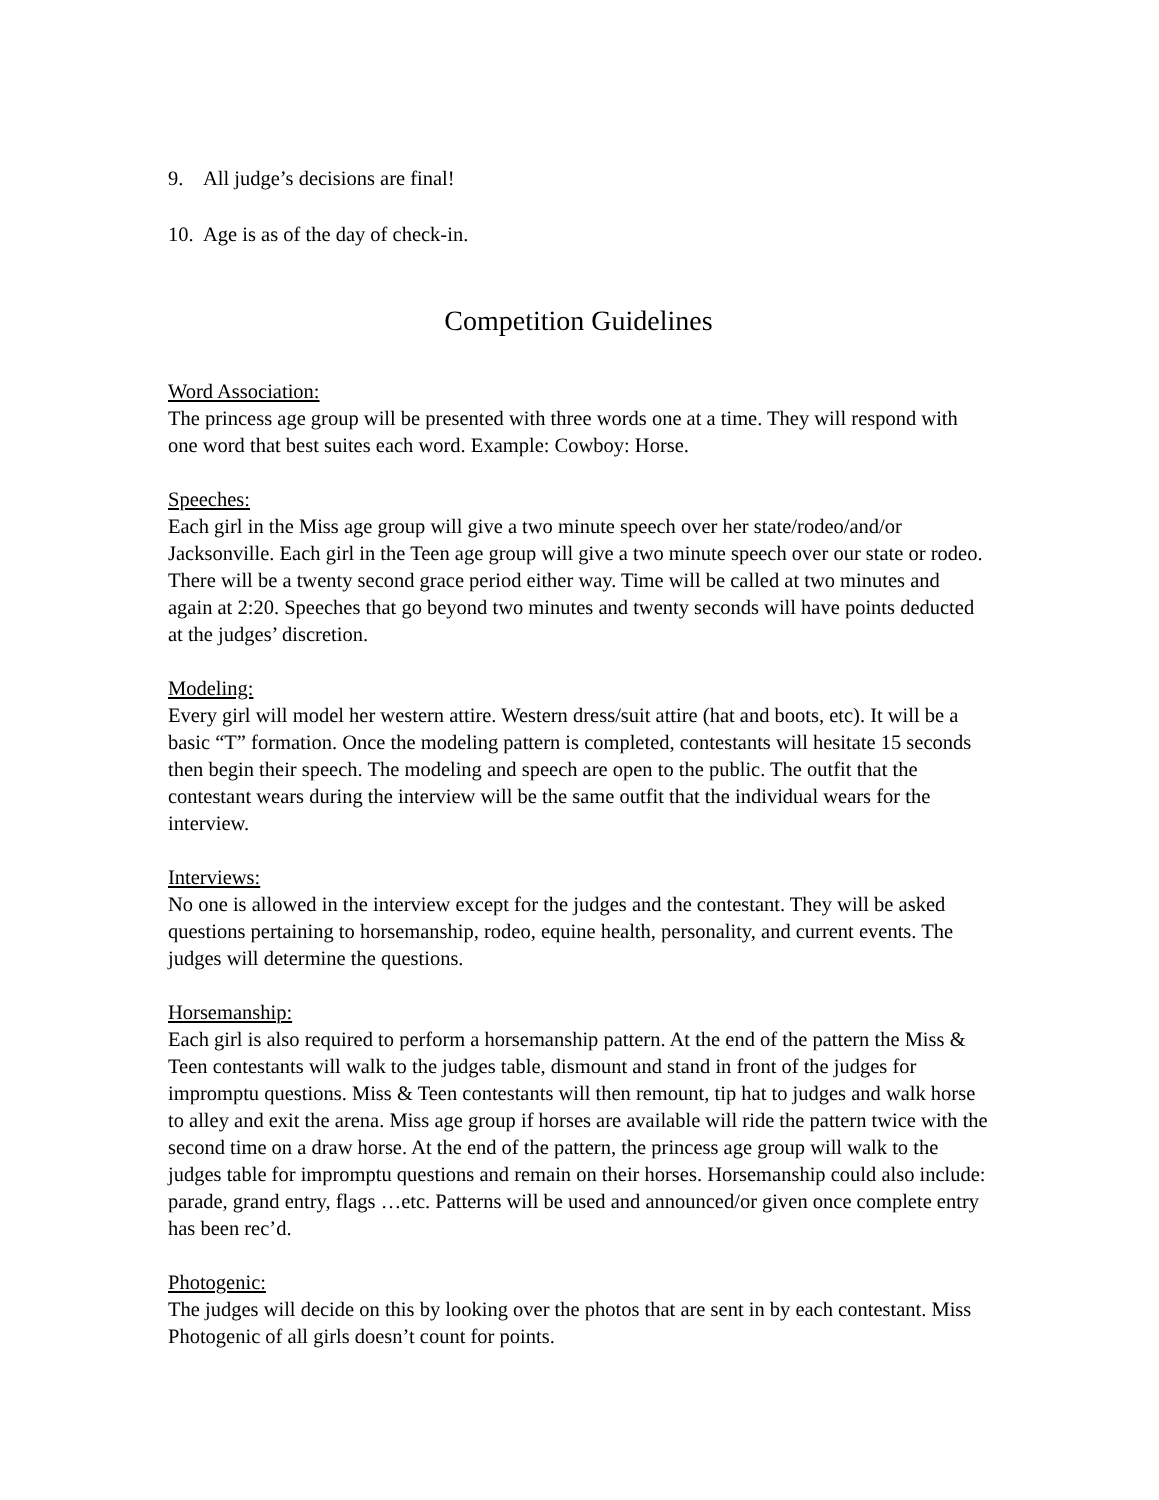9. All judge’s decisions are final!
10. Age is as of the day of check-in.
Competition Guidelines
Word Association:
The princess age group will be presented with three words one at a time. They will respond with one word that best suites each word. Example: Cowboy: Horse.
Speeches:
Each girl in the Miss age group will give a two minute speech over her state/rodeo/and/or Jacksonville. Each girl in the Teen age group will give a two minute speech over our state or rodeo. There will be a twenty second grace period either way. Time will be called at two minutes and again at 2:20. Speeches that go beyond two minutes and twenty seconds will have points deducted at the judges’ discretion.
Modeling:
Every girl will model her western attire. Western dress/suit attire (hat and boots, etc). It will be a basic “T” formation. Once the modeling pattern is completed, contestants will hesitate 15 seconds then begin their speech. The modeling and speech are open to the public. The outfit that the contestant wears during the interview will be the same outfit that the individual wears for the interview.
Interviews:
No one is allowed in the interview except for the judges and the contestant. They will be asked questions pertaining to horsemanship, rodeo, equine health, personality, and current events. The judges will determine the questions.
Horsemanship:
Each girl is also required to perform a horsemanship pattern. At the end of the pattern the Miss & Teen contestants will walk to the judges table, dismount and stand in front of the judges for impromptu questions. Miss & Teen contestants will then remount, tip hat to judges and walk horse to alley and exit the arena. Miss age group if horses are available will ride the pattern twice with the second time on a draw horse. At the end of the pattern, the princess age group will walk to the judges table for impromptu questions and remain on their horses. Horsemanship could also include: parade, grand entry, flags …etc. Patterns will be used and announced/or given once complete entry has been rec’d.
Photogenic:
The judges will decide on this by looking over the photos that are sent in by each contestant. Miss Photogenic of all girls doesn’t count for points.